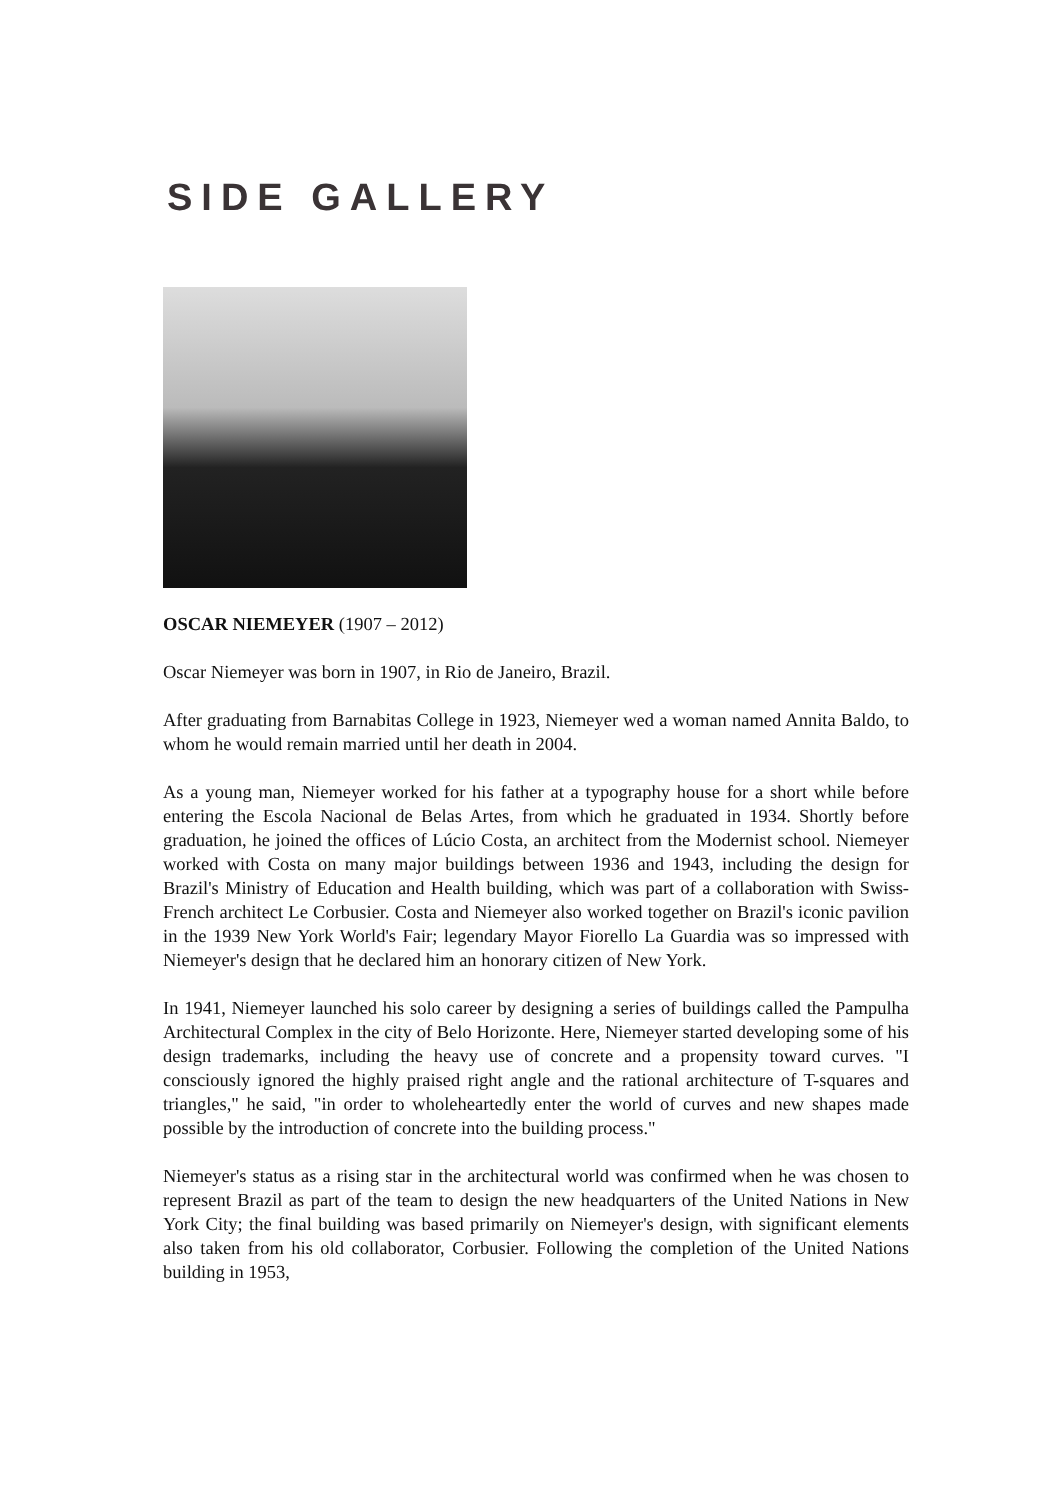SIDE GALLERY
OSCAR NIEMEYER (1907 – 2012)
Oscar Niemeyer was born in 1907, in Rio de Janeiro, Brazil.
After graduating from Barnabitas College in 1923, Niemeyer wed a woman named Annita Baldo, to whom he would remain married until her death in 2004.
As a young man, Niemeyer worked for his father at a typography house for a short while before entering the Escola Nacional de Belas Artes, from which he graduated in 1934. Shortly before graduation, he joined the offices of Lúcio Costa, an architect from the Modernist school. Niemeyer worked with Costa on many major buildings between 1936 and 1943, including the design for Brazil's Ministry of Education and Health building, which was part of a collaboration with Swiss-French architect Le Corbusier. Costa and Niemeyer also worked together on Brazil's iconic pavilion in the 1939 New York World's Fair; legendary Mayor Fiorello La Guardia was so impressed with Niemeyer's design that he declared him an honorary citizen of New York.
In 1941, Niemeyer launched his solo career by designing a series of buildings called the Pampulha Architectural Complex in the city of Belo Horizonte. Here, Niemeyer started developing some of his design trademarks, including the heavy use of concrete and a propensity toward curves. "I consciously ignored the highly praised right angle and the rational architecture of T-squares and triangles," he said, "in order to wholeheartedly enter the world of curves and new shapes made possible by the introduction of concrete into the building process."
Niemeyer's status as a rising star in the architectural world was confirmed when he was chosen to represent Brazil as part of the team to design the new headquarters of the United Nations in New York City; the final building was based primarily on Niemeyer's design, with significant elements also taken from his old collaborator, Corbusier. Following the completion of the United Nations building in 1953,